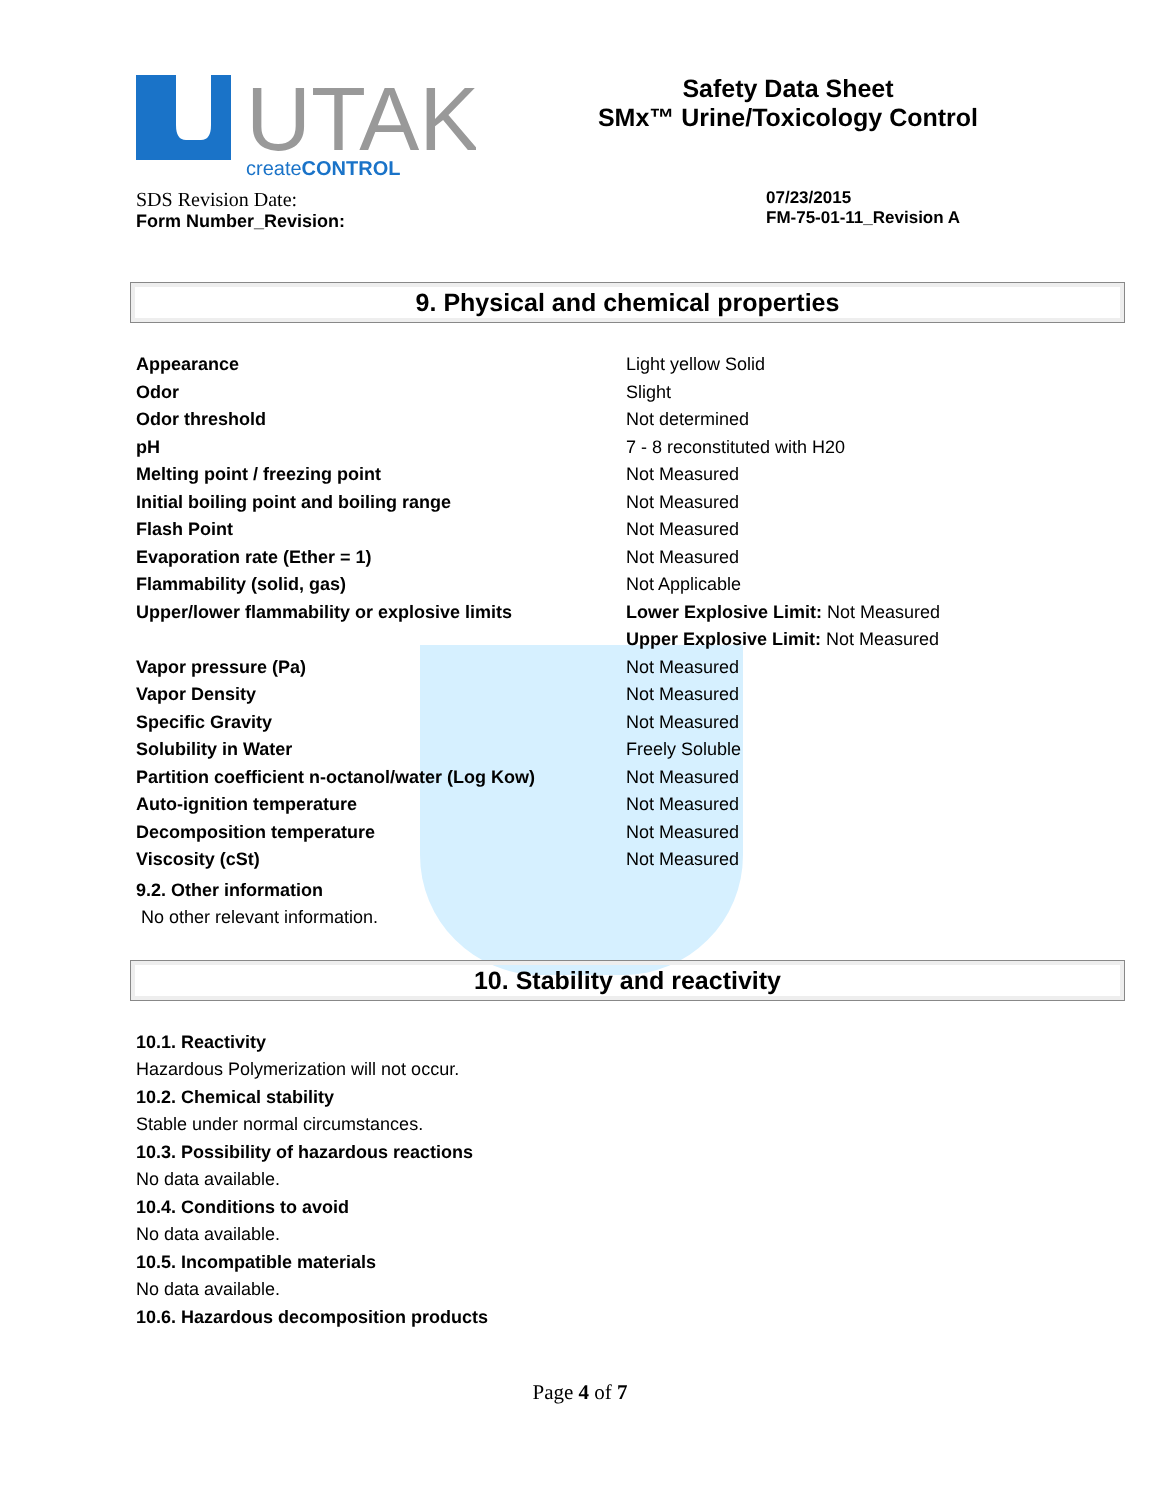UTAK
createCONTROL
Safety Data Sheet
SMx™ Urine/Toxicology Control
SDS Revision Date:
Form Number_Revision:
07/23/2015
FM-75-01-11_Revision A
9. Physical and chemical properties
| Appearance | Light yellow Solid |
| Odor | Slight |
| Odor threshold | Not determined |
| pH | 7 - 8 reconstituted with H20 |
| Melting point / freezing point | Not Measured |
| Initial boiling point and boiling range | Not Measured |
| Flash Point | Not Measured |
| Evaporation rate (Ether = 1) | Not Measured |
| Flammability (solid, gas) | Not Applicable |
| Upper/lower flammability or explosive limits | Lower Explosive Limit: Not Measured |
| | Upper Explosive Limit: Not Measured |
| Vapor pressure (Pa) | Not Measured |
| Vapor Density | Not Measured |
| Specific Gravity | Not Measured |
| Solubility in Water | Freely Soluble |
| Partition coefficient n-octanol/water (Log Kow) | Not Measured |
| Auto-ignition temperature | Not Measured |
| Decomposition temperature | Not Measured |
| Viscosity (cSt) | Not Measured |
9.2. Other information
No other relevant information.
10. Stability and reactivity
10.1. Reactivity
Hazardous Polymerization will not occur.
10.2. Chemical stability
Stable under normal circumstances.
10.3. Possibility of hazardous reactions
No data available.
10.4. Conditions to avoid
No data available.
10.5. Incompatible materials
No data available.
10.6. Hazardous decomposition products
Page 4 of 7